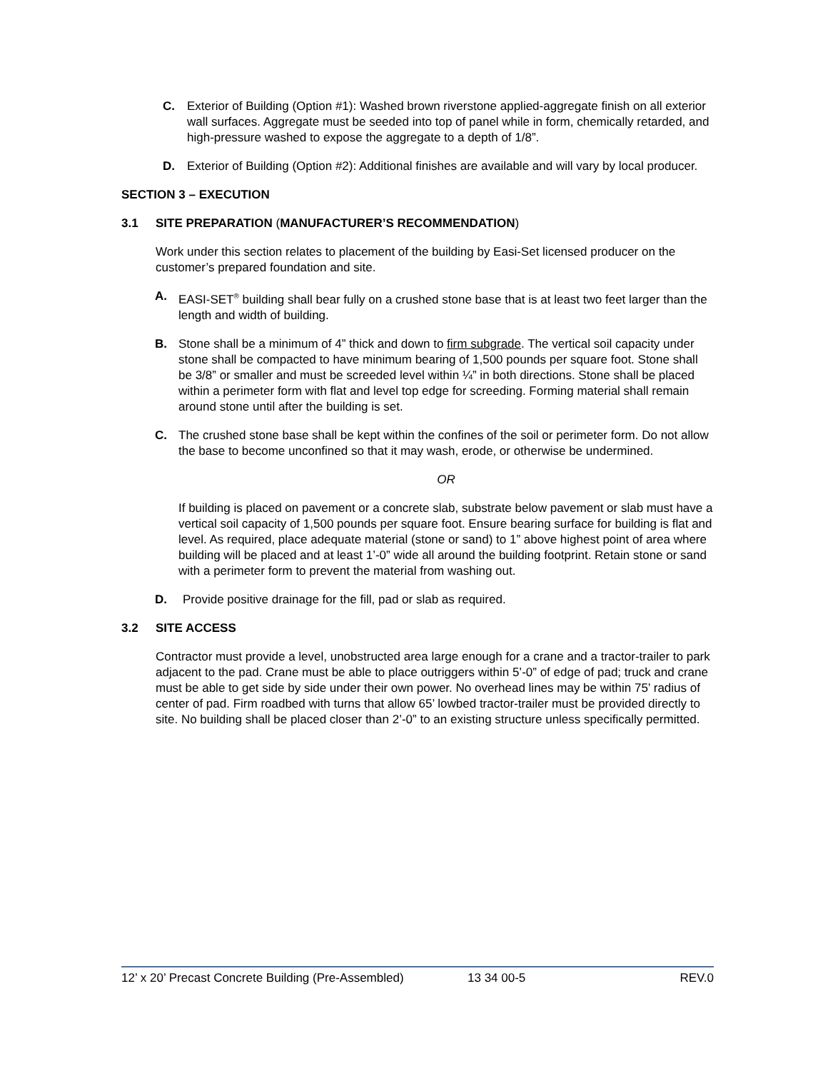C. Exterior of Building (Option #1): Washed brown riverstone applied-aggregate finish on all exterior wall surfaces. Aggregate must be seeded into top of panel while in form, chemically retarded, and high-pressure washed to expose the aggregate to a depth of 1/8”.
D. Exterior of Building (Option #2): Additional finishes are available and will vary by local producer.
SECTION 3 – EXECUTION
3.1 SITE PREPARATION (MANUFACTURER’S RECOMMENDATION)
Work under this section relates to placement of the building by Easi-Set licensed producer on the customer’s prepared foundation and site.
A. EASI-SET<sup>®</sup> building shall bear fully on a crushed stone base that is at least two feet larger than the length and width of building.
B. Stone shall be a minimum of 4” thick and down to firm subgrade. The vertical soil capacity under stone shall be compacted to have minimum bearing of 1,500 pounds per square foot. Stone shall be 3/8” or smaller and must be screeded level within ¼” in both directions. Stone shall be placed within a perimeter form with flat and level top edge for screeding. Forming material shall remain around stone until after the building is set.
C. The crushed stone base shall be kept within the confines of the soil or perimeter form. Do not allow the base to become unconfined so that it may wash, erode, or otherwise be undermined.
OR
If building is placed on pavement or a concrete slab, substrate below pavement or slab must have a vertical soil capacity of 1,500 pounds per square foot. Ensure bearing surface for building is flat and level. As required, place adequate material (stone or sand) to 1” above highest point of area where building will be placed and at least 1’-0” wide all around the building footprint. Retain stone or sand with a perimeter form to prevent the material from washing out.
D. Provide positive drainage for the fill, pad or slab as required.
3.2 SITE ACCESS
Contractor must provide a level, unobstructed area large enough for a crane and a tractor-trailer to park adjacent to the pad. Crane must be able to place outriggers within 5’-0” of edge of pad; truck and crane must be able to get side by side under their own power. No overhead lines may be within 75’ radius of center of pad. Firm roadbed with turns that allow 65’ lowbed tractor-trailer must be provided directly to site. No building shall be placed closer than 2’-0” to an existing structure unless specifically permitted.
12’ x 20’ Precast Concrete Building (Pre-Assembled) 13 34 00-5 REV.0